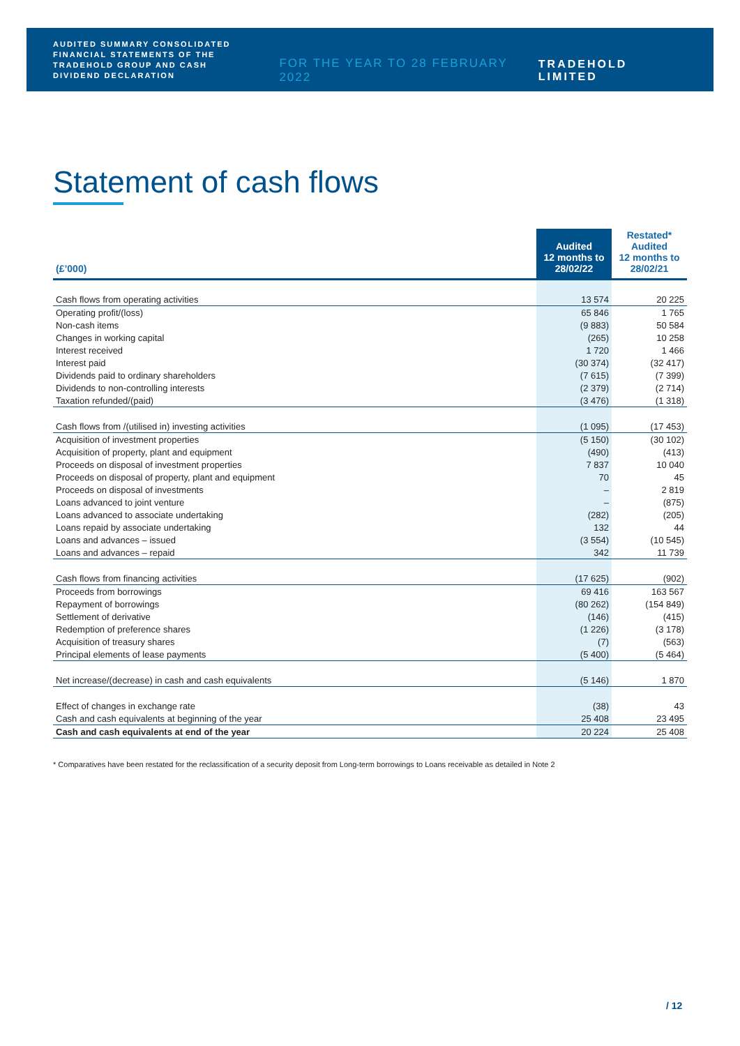AUDITED SUMMARY CONSOLIDATED FINANCIAL STATEMENTS OF THE TRADEHOLD GROUP AND CASH DIVIDEND DECLARATION
FOR THE YEAR TO 28 FEBRUARY 2022
TRADEHOLD LIMITED
Statement of cash flows
| (£’000) | Audited 12 months to 28/02/22 | Restated* Audited 12 months to 28/02/21 |
| --- | --- | --- |
| Cash flows from operating activities | 13 574 | 20 225 |
| Operating profit/(loss) | 65 846 | 1 765 |
| Non-cash items | (9 883) | 50 584 |
| Changes in working capital | (265) | 10 258 |
| Interest received | 1 720 | 1 466 |
| Interest paid | (30 374) | (32 417) |
| Dividends paid to ordinary shareholders | (7 615) | (7 399) |
| Dividends to non-controlling interests | (2 379) | (2 714) |
| Taxation refunded/(paid) | (3 476) | (1 318) |
| Cash flows from /(utilised in) investing activities | (1 095) | (17 453) |
| Acquisition of investment properties | (5 150) | (30 102) |
| Acquisition of property, plant and equipment | (490) | (413) |
| Proceeds on disposal of investment properties | 7 837 | 10 040 |
| Proceeds on disposal of property, plant and equipment | 70 | 45 |
| Proceeds on disposal of investments | – | 2 819 |
| Loans advanced to joint venture | – | (875) |
| Loans advanced to associate undertaking | (282) | (205) |
| Loans repaid by associate undertaking | 132 | 44 |
| Loans and advances – issued | (3 554) | (10 545) |
| Loans and advances – repaid | 342 | 11 739 |
| Cash flows from financing activities | (17 625) | (902) |
| Proceeds from borrowings | 69 416 | 163 567 |
| Repayment of borrowings | (80 262) | (154 849) |
| Settlement of derivative | (146) | (415) |
| Redemption of preference shares | (1 226) | (3 178) |
| Acquisition of treasury shares | (7) | (563) |
| Principal elements of lease payments | (5 400) | (5 464) |
| Net increase/(decrease) in cash and cash equivalents | (5 146) | 1 870 |
| Effect of changes in exchange rate | (38) | 43 |
| Cash and cash equivalents at beginning of the year | 25 408 | 23 495 |
| Cash and cash equivalents at end of the year | 20 224 | 25 408 |
* Comparatives have been restated for the reclassification of a security deposit from Long-term borrowings to Loans receivable as detailed in Note 2
/ 12